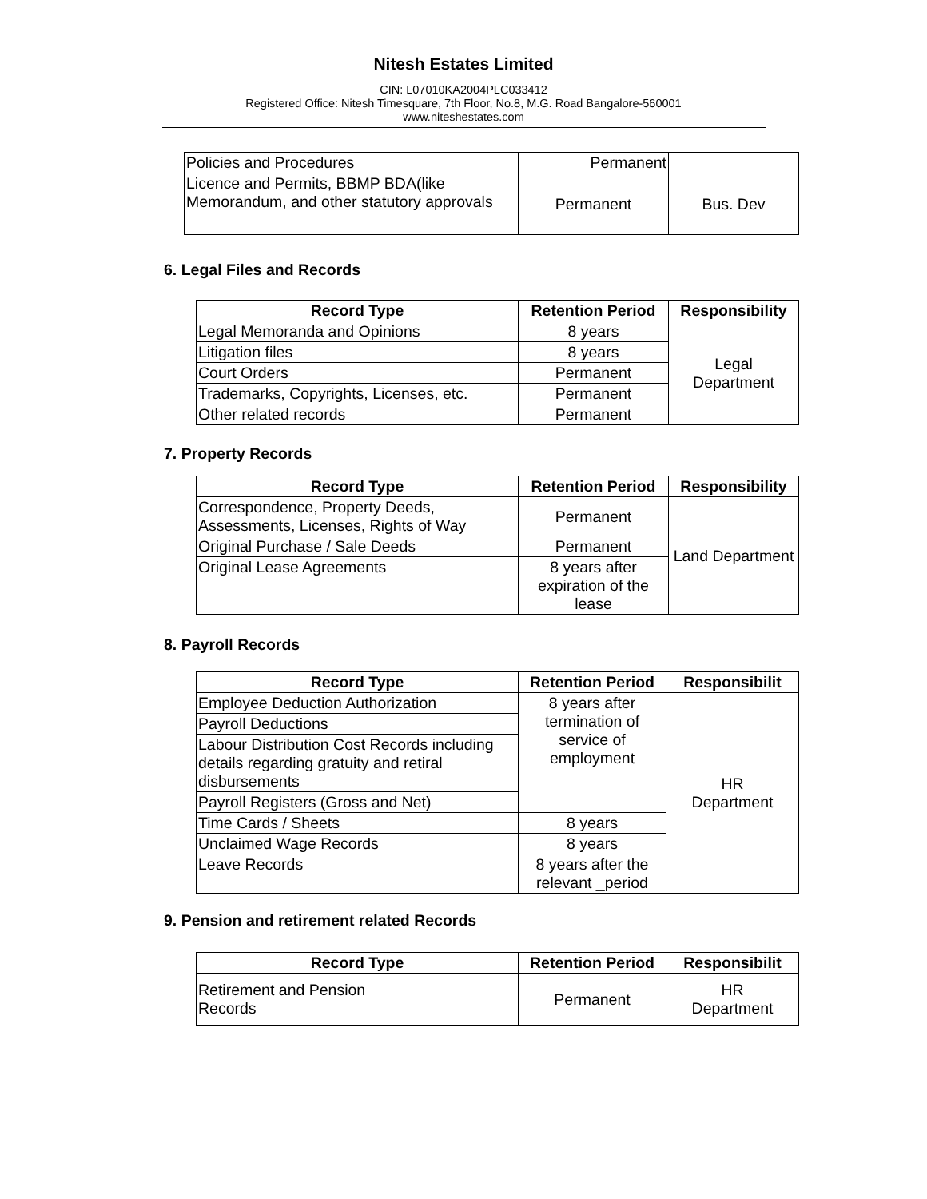Nitesh Estates Limited
CIN: L07010KA2004PLC033412
Registered Office: Nitesh Timesquare, 7th Floor, No.8, M.G. Road Bangalore-560001
www.niteshestates.com
| Policies and Procedures | Permanent | |
| Licence and Permits, BBMP BDA(like Memorandum, and other statutory approvals | Permanent | Bus. Dev |
6. Legal Files and Records
| Record Type | Retention Period | Responsibility |
| --- | --- | --- |
| Legal Memoranda and Opinions | 8 years | Legal Department |
| Litigation files | 8 years | |
| Court Orders | Permanent | |
| Trademarks, Copyrights, Licenses, etc. | Permanent | |
| Other related records | Permanent | |
7. Property Records
| Record Type | Retention Period | Responsibility |
| --- | --- | --- |
| Correspondence, Property Deeds, Assessments, Licenses, Rights of Way | Permanent | Land Department |
| Original Purchase / Sale Deeds | Permanent | |
| Original Lease Agreements | 8 years after expiration of the lease | |
8. Payroll Records
| Record Type | Retention Period | Responsibilit |
| --- | --- | --- |
| Employee Deduction Authorization | 8 years after termination of service of employment | HR Department |
| Payroll Deductions | | |
| Labour Distribution Cost Records including details regarding gratuity and retiral disbursements | | |
| Payroll Registers (Gross and Net) | | |
| Time Cards / Sheets | 8 years | |
| Unclaimed Wage Records | 8 years | |
| Leave Records | 8 years after the relevant _period | |
9. Pension and retirement related Records
| Record Type | Retention Period | Responsibilit |
| --- | --- | --- |
| Retirement and Pension Records | Permanent | HR Department |